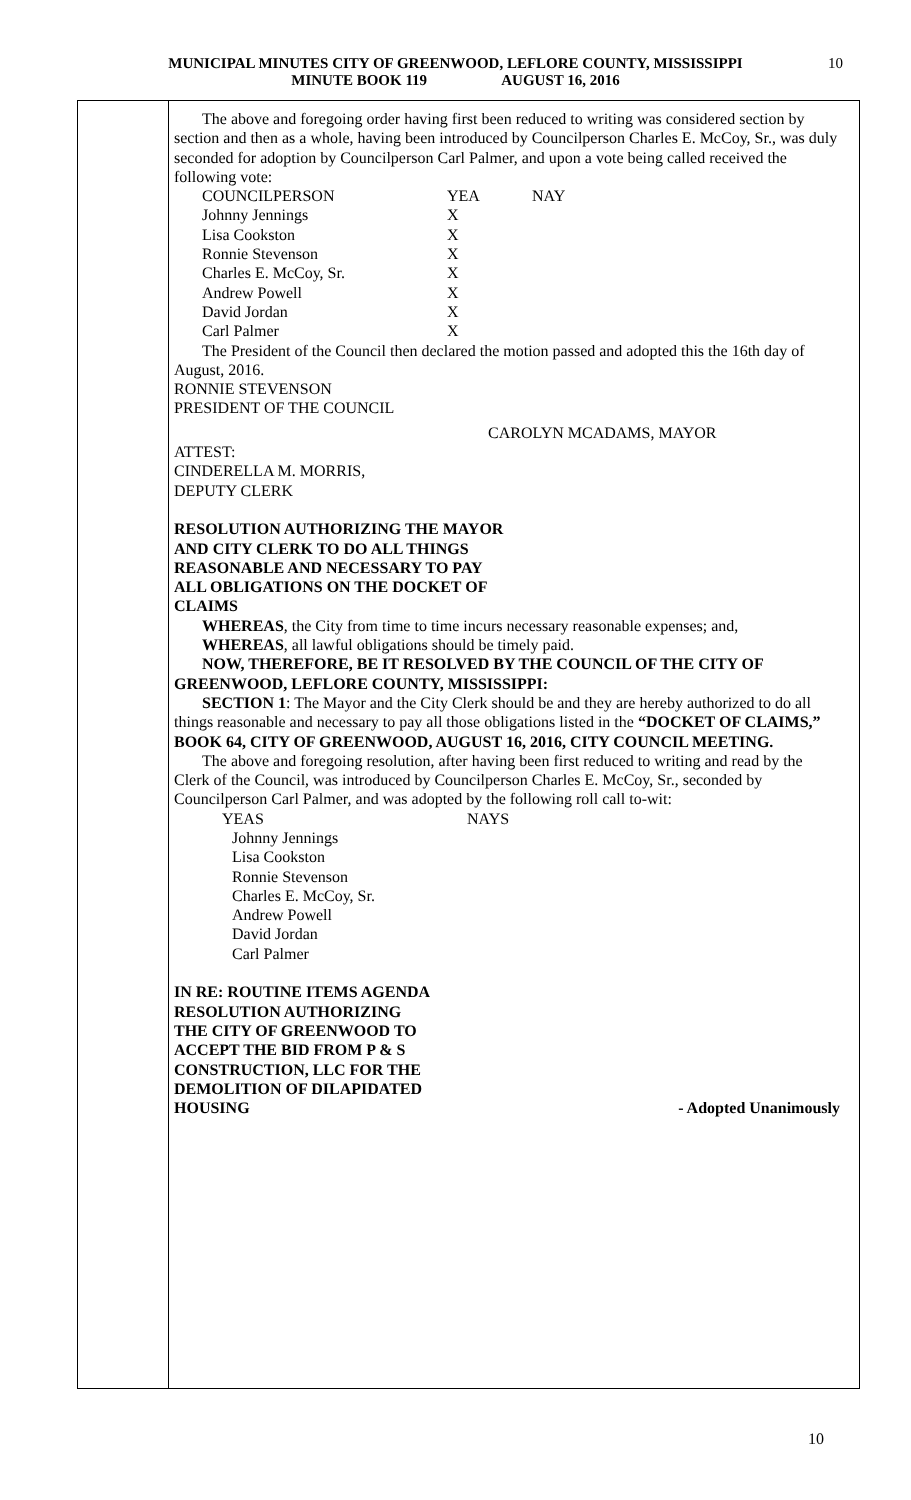MUNICIPAL MINUTES CITY OF GREENWOOD, LEFLORE COUNTY, MISSISSIPPI
MINUTE BOOK 119 AUGUST 16, 2016
10
The above and foregoing order having first been reduced to writing was considered section by section and then as a whole, having been introduced by Councilperson Charles E. McCoy, Sr., was duly seconded for adoption by Councilperson Carl Palmer, and upon a vote being called received the following vote:
| COUNCILPERSON | YEA | NAY |
| Johnny Jennings | X | |
| Lisa Cookston | X | |
| Ronnie Stevenson | X | |
| Charles E. McCoy, Sr. | X | |
| Andrew Powell | X | |
| David Jordan | X | |
| Carl Palmer | X | |
The President of the Council then declared the motion passed and adopted this the 16th day of August, 2016.
RONNIE STEVENSON
PRESIDENT OF THE COUNCIL
CAROLYN MCADAMS, MAYOR
ATTEST:
CINDERELLA M. MORRIS,
DEPUTY CLERK
RESOLUTION AUTHORIZING THE MAYOR
AND CITY CLERK TO DO ALL THINGS
REASONABLE AND NECESSARY TO PAY
ALL OBLIGATIONS ON THE DOCKET OF
CLAIMS
WHEREAS, the City from time to time incurs necessary reasonable expenses; and,
WHEREAS, all lawful obligations should be timely paid.
NOW, THEREFORE, BE IT RESOLVED BY THE COUNCIL OF THE CITY OF GREENWOOD, LEFLORE COUNTY, MISSISSIPPI:
SECTION 1: The Mayor and the City Clerk should be and they are hereby authorized to do all things reasonable and necessary to pay all those obligations listed in the “DOCKET OF CLAIMS,” BOOK 64, CITY OF GREENWOOD, AUGUST 16, 2016, CITY COUNCIL MEETING.
The above and foregoing resolution, after having been first reduced to writing and read by the Clerk of the Council, was introduced by Councilperson Charles E. McCoy, Sr., seconded by Councilperson Carl Palmer, and was adopted by the following roll call to-wit:
| YEAS | NAYS |
Johnny Jennings
Lisa Cookston
Ronnie Stevenson
Charles E. McCoy, Sr.
Andrew Powell
David Jordan
Carl Palmer
IN RE: ROUTINE ITEMS AGENDA
RESOLUTION AUTHORIZING
THE CITY OF GREENWOOD TO
ACCEPT THE BID FROM P & S
CONSTRUCTION, LLC FOR THE
DEMOLITION OF DILAPIDATED
HOUSING
- Adopted Unanimously
10